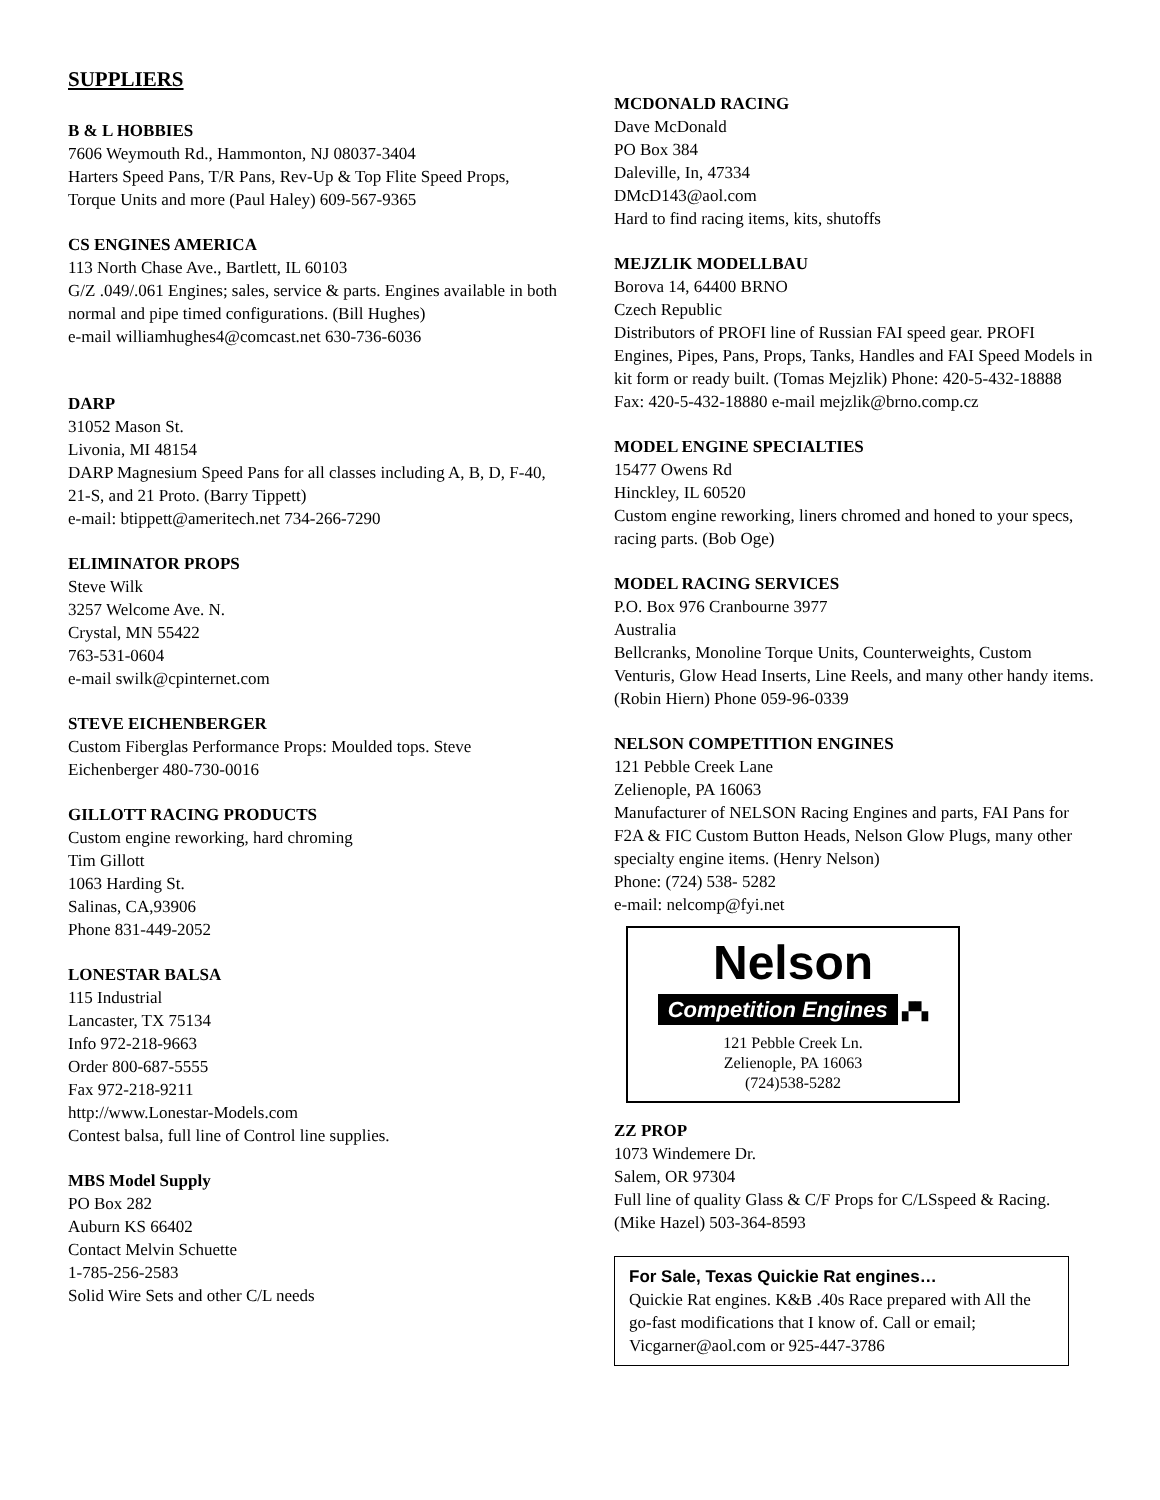SUPPLIERS
B & L HOBBIES
7606 Weymouth Rd., Hammonton, NJ 08037-3404
Harters Speed Pans, T/R Pans, Rev-Up & Top Flite Speed Props, Torque Units and more (Paul Haley) 609-567-9365
CS ENGINES AMERICA
113 North Chase Ave., Bartlett, IL 60103
G/Z .049/.061 Engines; sales, service & parts. Engines available in both normal and pipe timed configurations. (Bill Hughes)
e-mail williamhughes4@comcast.net 630-736-6036
DARP
31052 Mason St.
Livonia, MI 48154
DARP Magnesium Speed Pans for all classes including A, B, D, F-40, 21-S, and 21 Proto. (Barry Tippett)
e-mail: btippett@ameritech.net 734-266-7290
ELIMINATOR PROPS
Steve Wilk
3257 Welcome Ave. N.
Crystal, MN 55422
763-531-0604
e-mail swilk@cpinternet.com
STEVE EICHENBERGER
Custom Fiberglas Performance Props: Moulded tops. Steve Eichenberger 480-730-0016
GILLOTT RACING PRODUCTS
Custom engine reworking, hard chroming
Tim Gillott
1063 Harding St.
Salinas, CA,93906
Phone 831-449-2052
LONESTAR BALSA
115 Industrial
Lancaster, TX 75134
Info 972-218-9663
Order 800-687-5555
Fax 972-218-9211
http://www.Lonestar-Models.com
Contest balsa, full line of Control line supplies.
MBS Model Supply
PO Box 282
Auburn KS 66402
Contact Melvin Schuette
1-785-256-2583
Solid Wire Sets and other C/L needs
MCDONALD RACING
Dave McDonald
PO Box 384
Daleville, In, 47334
DMcD143@aol.com
Hard to find racing items, kits, shutoffs
MEJZLIK MODELLBAU
Borova 14, 64400 BRNO
Czech Republic
Distributors of PROFI line of Russian FAI speed gear. PROFI Engines, Pipes, Pans, Props, Tanks, Handles and FAI Speed Models in kit form or ready built. (Tomas Mejzlik) Phone: 420-5-432-18888 Fax: 420-5-432-18880 e-mail mejzlik@brno.comp.cz
MODEL ENGINE SPECIALTIES
15477 Owens Rd
Hinckley, IL 60520
Custom engine reworking, liners chromed and honed to your specs, racing parts. (Bob Oge)
MODEL RACING SERVICES
P.O. Box 976 Cranbourne 3977
Australia
Bellcranks, Monoline Torque Units, Counterweights, Custom Venturis, Glow Head Inserts, Line Reels, and many other handy items. (Robin Hiern) Phone 059-96-0339
NELSON COMPETITION ENGINES
121 Pebble Creek Lane
Zelienople, PA 16063
Manufacturer of NELSON Racing Engines and parts, FAI Pans for F2A & FIC Custom Button Heads, Nelson Glow Plugs, many other specialty engine items. (Henry Nelson)
Phone: (724) 538- 5282
e-mail: nelcomp@fyi.net
Nelson
Competition Engines
▞▚
121 Pebble Creek Ln.
Zelienople, PA 16063
(724)538-5282
ZZ PROP
1073 Windemere Dr.
Salem, OR 97304
Full line of quality Glass & C/F Props for C/LSspeed & Racing. (Mike Hazel) 503-364-8593
For Sale, Texas Quickie Rat engines…
Quickie Rat engines. K&B .40s Race prepared with All the go-fast modifications that I know of. Call or email;
Vicgarner@aol.com or 925-447-3786